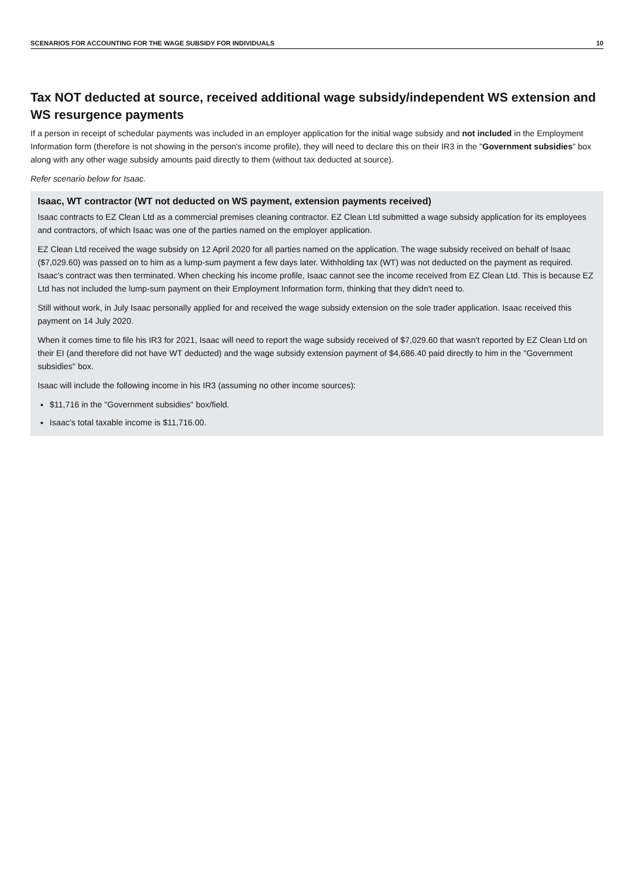SCENARIOS FOR ACCOUNTING FOR THE WAGE SUBSIDY FOR INDIVIDUALS 10
Tax NOT deducted at source, received additional wage subsidy/independent WS extension and WS resurgence payments
If a person in receipt of schedular payments was included in an employer application for the initial wage subsidy and not included in the Employment Information form (therefore is not showing in the person's income profile), they will need to declare this on their IR3 in the "Government subsidies" box along with any other wage subsidy amounts paid directly to them (without tax deducted at source).
Refer scenario below for Isaac.
Isaac, WT contractor (WT not deducted on WS payment, extension payments received)
Isaac contracts to EZ Clean Ltd as a commercial premises cleaning contractor. EZ Clean Ltd submitted a wage subsidy application for its employees and contractors, of which Isaac was one of the parties named on the employer application.
EZ Clean Ltd received the wage subsidy on 12 April 2020 for all parties named on the application. The wage subsidy received on behalf of Isaac ($7,029.60) was passed on to him as a lump-sum payment a few days later. Withholding tax (WT) was not deducted on the payment as required. Isaac's contract was then terminated. When checking his income profile, Isaac cannot see the income received from EZ Clean Ltd. This is because EZ Ltd has not included the lump-sum payment on their Employment Information form, thinking that they didn't need to.
Still without work, in July Isaac personally applied for and received the wage subsidy extension on the sole trader application. Isaac received this payment on 14 July 2020.
When it comes time to file his IR3 for 2021, Isaac will need to report the wage subsidy received of $7,029.60 that wasn't reported by EZ Clean Ltd on their EI (and therefore did not have WT deducted) and the wage subsidy extension payment of $4,686.40 paid directly to him in the "Government subsidies" box.
Isaac will include the following income in his IR3 (assuming no other income sources):
$11,716 in the "Government subsidies" box/field.
Isaac's total taxable income is $11,716.00.